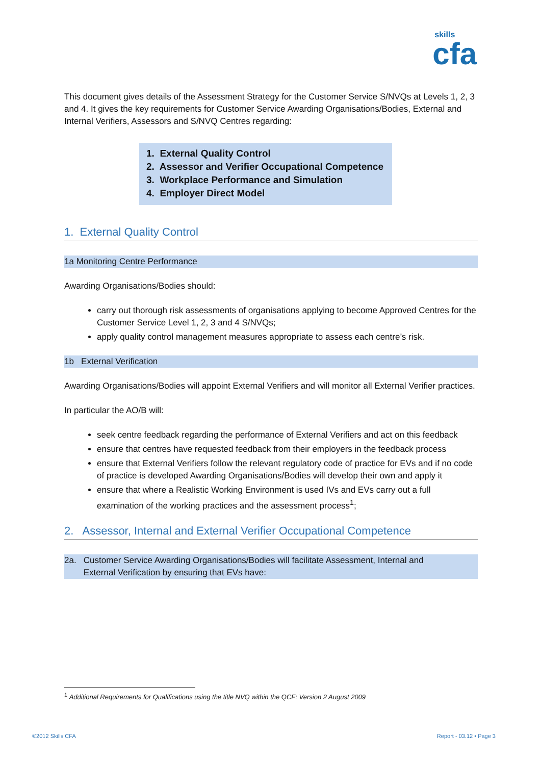skills
cfa
This document gives details of the Assessment Strategy for the Customer Service S/NVQs at Levels 1, 2, 3 and 4. It gives the key requirements for Customer Service Awarding Organisations/Bodies, External and Internal Verifiers, Assessors and S/NVQ Centres regarding:
1. External Quality Control
2. Assessor and Verifier Occupational Competence
3. Workplace Performance and Simulation
4. Employer Direct Model
1. External Quality Control
1a Monitoring Centre Performance
Awarding Organisations/Bodies should:
carry out thorough risk assessments of organisations applying to become Approved Centres for the Customer Service Level 1, 2, 3 and 4 S/NVQs;
apply quality control management measures appropriate to assess each centre’s risk.
1b External Verification
Awarding Organisations/Bodies will appoint External Verifiers and will monitor all External Verifier practices.
In particular the AO/B will:
seek centre feedback regarding the performance of External Verifiers and act on this feedback
ensure that centres have requested feedback from their employers in the feedback process
ensure that External Verifiers follow the relevant regulatory code of practice for EVs and if no code of practice is developed Awarding Organisations/Bodies will develop their own and apply it
ensure that where a Realistic Working Environment is used IVs and EVs carry out a full examination of the working practices and the assessment process<sup>1</sup>;
2. Assessor, Internal and External Verifier Occupational Competence
2a. Customer Service Awarding Organisations/Bodies will facilitate Assessment, Internal and
External Verification by ensuring that EVs have:
<sup>1</sup> Additional Requirements for Qualifications using the title NVQ within the QCF: Version 2 August 2009
©2012 Skills CFA Report - 03.12 • Page 3